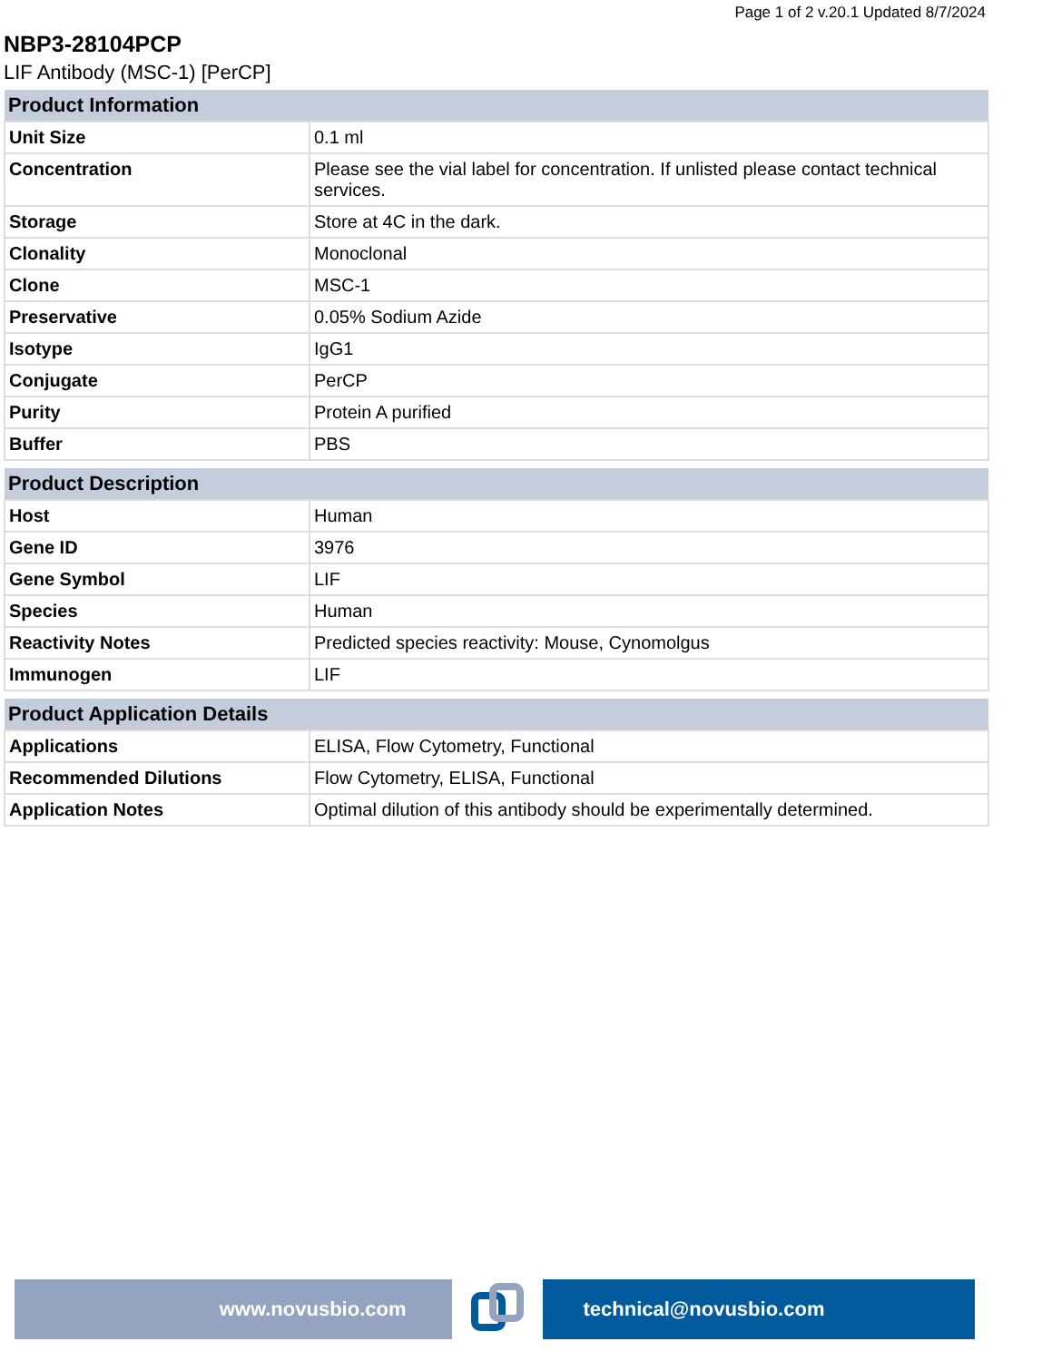Page 1 of 2 v.20.1 Updated 8/7/2024
NBP3-28104PCP
LIF Antibody (MSC-1) [PerCP]
| Product Information | |
| --- | --- |
| Unit Size | 0.1 ml |
| Concentration | Please see the vial label for concentration. If unlisted please contact technical services. |
| Storage | Store at 4C in the dark. |
| Clonality | Monoclonal |
| Clone | MSC-1 |
| Preservative | 0.05% Sodium Azide |
| Isotype | IgG1 |
| Conjugate | PerCP |
| Purity | Protein A purified |
| Buffer | PBS |
| Product Description | |
| --- | --- |
| Host | Human |
| Gene ID | 3976 |
| Gene Symbol | LIF |
| Species | Human |
| Reactivity Notes | Predicted species reactivity: Mouse, Cynomolgus |
| Immunogen | LIF |
| Product Application Details | |
| --- | --- |
| Applications | ELISA, Flow Cytometry, Functional |
| Recommended Dilutions | Flow Cytometry, ELISA, Functional |
| Application Notes | Optimal dilution of this antibody should be experimentally determined. |
www.novusbio.com technical@novusbio.com